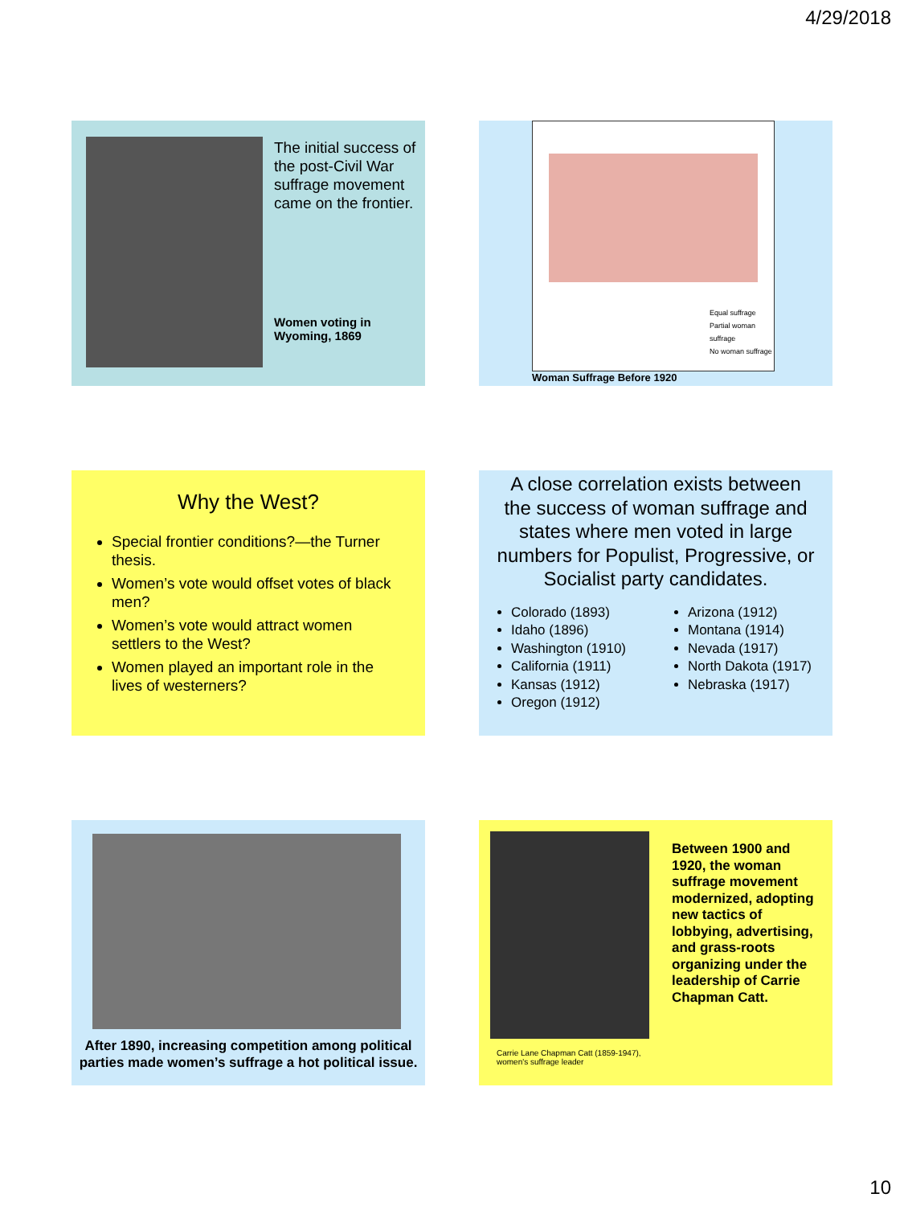4/29/2018
The initial success of the post-Civil War suffrage movement came on the frontier.
Women voting in Wyoming, 1869
Equal suffrage
Partial woman suffrage
No woman suffrage
Woman Suffrage Before 1920
Why the West?
Special frontier conditions?—the Turner thesis.
Women’s vote would offset votes of black men?
Women’s vote would attract women settlers to the West?
Women played an important role in the lives of westerners?
A close correlation exists between the success of woman suffrage and states where men voted in large numbers for Populist, Progressive, or Socialist party candidates.
Colorado (1893)
Idaho (1896)
Washington (1910)
California (1911)
Kansas (1912)
Oregon (1912)
Arizona (1912)
Montana (1914)
Nevada (1917)
North Dakota (1917)
Nebraska (1917)
After 1890, increasing competition among political parties made women’s suffrage a hot political issue.
Carrie Lane Chapman Catt (1859-1947), women's suffrage leader
Between 1900 and 1920, the woman suffrage movement modernized, adopting new tactics of lobbying, advertising, and grass-roots organizing under the leadership of Carrie Chapman Catt.
10